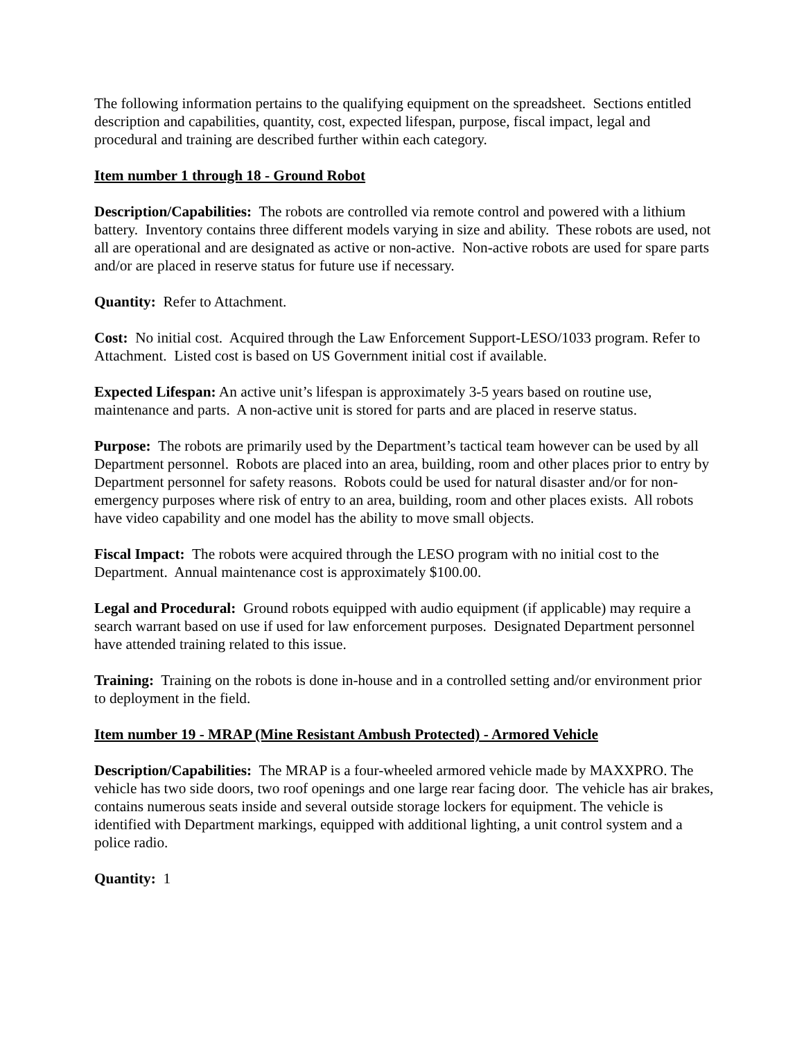The following information pertains to the qualifying equipment on the spreadsheet. Sections entitled description and capabilities, quantity, cost, expected lifespan, purpose, fiscal impact, legal and procedural and training are described further within each category.
Item number 1 through 18 - Ground Robot
Description/Capabilities: The robots are controlled via remote control and powered with a lithium battery. Inventory contains three different models varying in size and ability. These robots are used, not all are operational and are designated as active or non-active. Non-active robots are used for spare parts and/or are placed in reserve status for future use if necessary.
Quantity: Refer to Attachment.
Cost: No initial cost. Acquired through the Law Enforcement Support-LESO/1033 program. Refer to Attachment. Listed cost is based on US Government initial cost if available.
Expected Lifespan: An active unit’s lifespan is approximately 3-5 years based on routine use, maintenance and parts. A non-active unit is stored for parts and are placed in reserve status.
Purpose: The robots are primarily used by the Department’s tactical team however can be used by all Department personnel. Robots are placed into an area, building, room and other places prior to entry by Department personnel for safety reasons. Robots could be used for natural disaster and/or for non-emergency purposes where risk of entry to an area, building, room and other places exists. All robots have video capability and one model has the ability to move small objects.
Fiscal Impact: The robots were acquired through the LESO program with no initial cost to the Department. Annual maintenance cost is approximately $100.00.
Legal and Procedural: Ground robots equipped with audio equipment (if applicable) may require a search warrant based on use if used for law enforcement purposes. Designated Department personnel have attended training related to this issue.
Training: Training on the robots is done in-house and in a controlled setting and/or environment prior to deployment in the field.
Item number 19 - MRAP (Mine Resistant Ambush Protected) - Armored Vehicle
Description/Capabilities: The MRAP is a four-wheeled armored vehicle made by MAXXPRO. The vehicle has two side doors, two roof openings and one large rear facing door. The vehicle has air brakes, contains numerous seats inside and several outside storage lockers for equipment. The vehicle is identified with Department markings, equipped with additional lighting, a unit control system and a police radio.
Quantity: 1